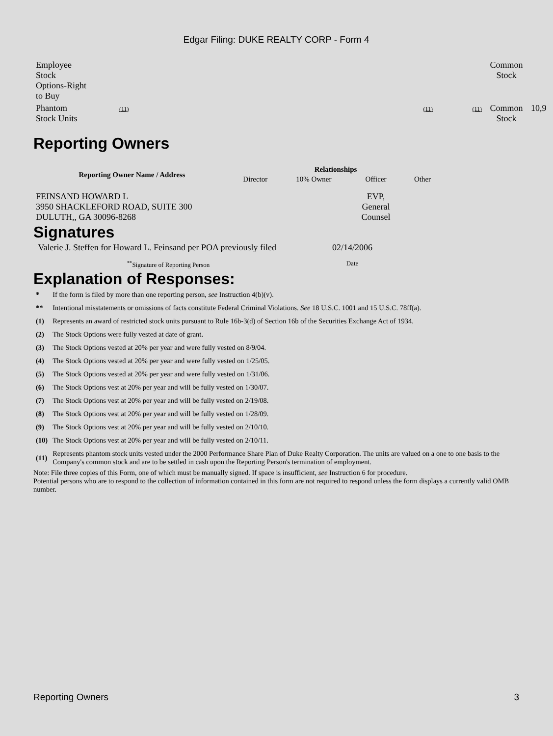Edgar Filing: DUKE REALTY CORP - Form 4
| Employee Stock Options-Right to Buy | | | | Common Stock | |
| Phantom Stock Units | (11) | (11) | (11) | Common Stock | 10,9 |
Reporting Owners
| Reporting Owner Name / Address | Relationships | | | |
| --- | --- | --- | --- | --- |
| | Director | 10% Owner | Officer | Other |
| FEINSAND HOWARD L 3950 SHACKLEFORD ROAD, SUITE 300 DULUTH,, GA 30096-8268 | | | EVP, General Counsel | |
Signatures
| Valerie J. Steffen for Howard L. Feinsand per POA previously filed | 02/14/2006 |
| <sup>**</sup> Signature of Reporting Person | Date |
Explanation of Responses:
| * | If the form is filed by more than one reporting person, see Instruction 4(b)(v). |
| ** | Intentional misstatements or omissions of facts constitute Federal Criminal Violations. See 18 U.S.C. 1001 and 15 U.S.C. 78ff(a). |
| (1) | Represents an award of restricted stock units pursuant to Rule 16b-3(d) of Section 16b of the Securities Exchange Act of 1934. |
| (2) | The Stock Options were fully vested at date of grant. |
| (3) | The Stock Options vested at 20% per year and were fully vested on 8/9/04. |
| (4) | The Stock Options vested at 20% per year and were fully vested on 1/25/05. |
| (5) | The Stock Options vested at 20% per year and were fully vested on 1/31/06. |
| (6) | The Stock Options vest at 20% per year and will be fully vested on 1/30/07. |
| (7) | The Stock Options vest at 20% per year and will be fully vested on 2/19/08. |
| (8) | The Stock Options vest at 20% per year and will be fully vested on 1/28/09. |
| (9) | The Stock Options vest at 20% per year and will be fully vested on 2/10/10. |
| (10) | The Stock Options vest at 20% per year and will be fully vested on 2/10/11. |
| (11) | Represents phantom stock units vested under the 2000 Performance Share Plan of Duke Realty Corporation. The units are valued on a one to one basis to the Company's common stock and are to be settled in cash upon the Reporting Person's termination of employment. |
Note: File three copies of this Form, one of which must be manually signed. If space is insufficient, see Instruction 6 for procedure.
Potential persons who are to respond to the collection of information contained in this form are not required to respond unless the form displays a currently valid OMB number.
Reporting Owners 3